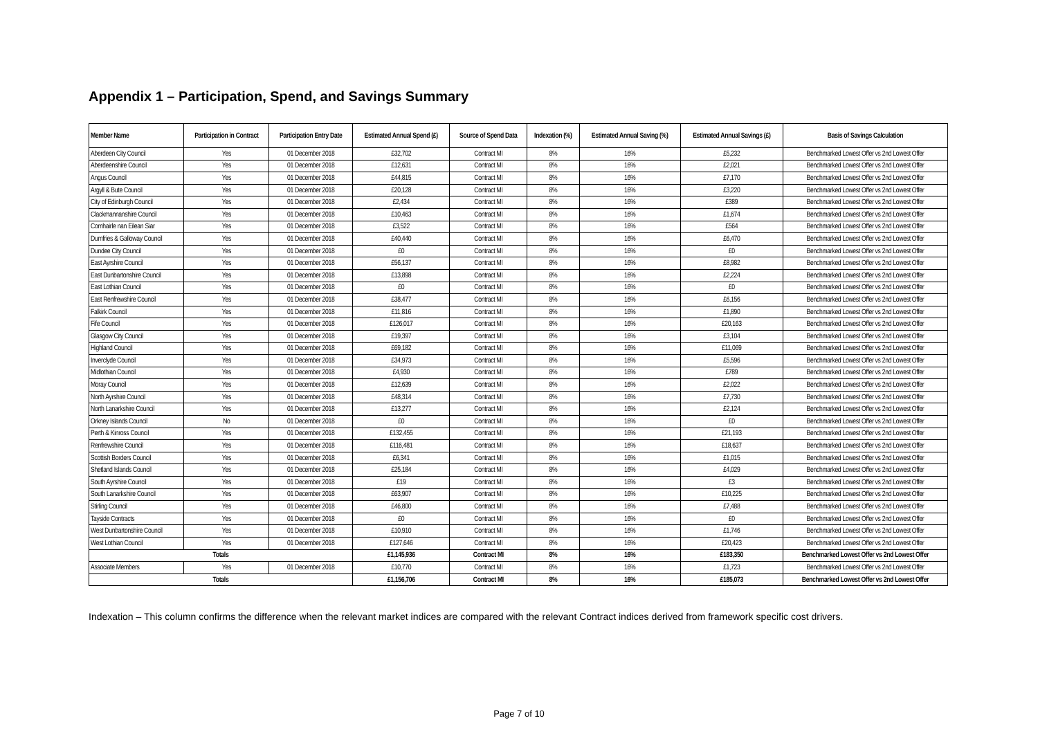Appendix 1 – Participation, Spend, and Savings Summary
| Member Name | Participation in Contract | Participation Entry Date | Estimated Annual Spend (£) | Source of Spend Data | Indexation (%) | Estimated Annual Saving (%) | Estimated Annual Savings (£) | Basis of Savings Calculation |
| --- | --- | --- | --- | --- | --- | --- | --- | --- |
| Aberdeen City Council | Yes | 01 December 2018 | £32,702 | Contract MI | 8% | 16% | £5,232 | Benchmarked Lowest Offer vs 2nd Lowest Offer |
| Aberdeenshire Council | Yes | 01 December 2018 | £12,631 | Contract MI | 8% | 16% | £2,021 | Benchmarked Lowest Offer vs 2nd Lowest Offer |
| Angus Council | Yes | 01 December 2018 | £44,815 | Contract MI | 8% | 16% | £7,170 | Benchmarked Lowest Offer vs 2nd Lowest Offer |
| Argyll & Bute Council | Yes | 01 December 2018 | £20,128 | Contract MI | 8% | 16% | £3,220 | Benchmarked Lowest Offer vs 2nd Lowest Offer |
| City of Edinburgh Council | Yes | 01 December 2018 | £2,434 | Contract MI | 8% | 16% | £389 | Benchmarked Lowest Offer vs 2nd Lowest Offer |
| Clackmannanshire Council | Yes | 01 December 2018 | £10,463 | Contract MI | 8% | 16% | £1,674 | Benchmarked Lowest Offer vs 2nd Lowest Offer |
| Comhairle nan Eilean Siar | Yes | 01 December 2018 | £3,522 | Contract MI | 8% | 16% | £564 | Benchmarked Lowest Offer vs 2nd Lowest Offer |
| Dumfries & Galloway Council | Yes | 01 December 2018 | £40,440 | Contract MI | 8% | 16% | £6,470 | Benchmarked Lowest Offer vs 2nd Lowest Offer |
| Dundee City Council | Yes | 01 December 2018 | £0 | Contract MI | 8% | 16% | £0 | Benchmarked Lowest Offer vs 2nd Lowest Offer |
| East Ayrshire Council | Yes | 01 December 2018 | £56,137 | Contract MI | 8% | 16% | £8,982 | Benchmarked Lowest Offer vs 2nd Lowest Offer |
| East Dunbartonshire Council | Yes | 01 December 2018 | £13,898 | Contract MI | 8% | 16% | £2,224 | Benchmarked Lowest Offer vs 2nd Lowest Offer |
| East Lothian Council | Yes | 01 December 2018 | £0 | Contract MI | 8% | 16% | £0 | Benchmarked Lowest Offer vs 2nd Lowest Offer |
| East Renfrewshire Council | Yes | 01 December 2018 | £38,477 | Contract MI | 8% | 16% | £6,156 | Benchmarked Lowest Offer vs 2nd Lowest Offer |
| Falkirk Council | Yes | 01 December 2018 | £11,816 | Contract MI | 8% | 16% | £1,890 | Benchmarked Lowest Offer vs 2nd Lowest Offer |
| Fife Council | Yes | 01 December 2018 | £126,017 | Contract MI | 8% | 16% | £20,163 | Benchmarked Lowest Offer vs 2nd Lowest Offer |
| Glasgow City Council | Yes | 01 December 2018 | £19,397 | Contract MI | 8% | 16% | £3,104 | Benchmarked Lowest Offer vs 2nd Lowest Offer |
| Highland Council | Yes | 01 December 2018 | £69,182 | Contract MI | 8% | 16% | £11,069 | Benchmarked Lowest Offer vs 2nd Lowest Offer |
| Inverclyde Council | Yes | 01 December 2018 | £34,973 | Contract MI | 8% | 16% | £5,596 | Benchmarked Lowest Offer vs 2nd Lowest Offer |
| Midlothian Council | Yes | 01 December 2018 | £4,930 | Contract MI | 8% | 16% | £789 | Benchmarked Lowest Offer vs 2nd Lowest Offer |
| Moray Council | Yes | 01 December 2018 | £12,639 | Contract MI | 8% | 16% | £2,022 | Benchmarked Lowest Offer vs 2nd Lowest Offer |
| North Ayrshire Council | Yes | 01 December 2018 | £48,314 | Contract MI | 8% | 16% | £7,730 | Benchmarked Lowest Offer vs 2nd Lowest Offer |
| North Lanarkshire Council | Yes | 01 December 2018 | £13,277 | Contract MI | 8% | 16% | £2,124 | Benchmarked Lowest Offer vs 2nd Lowest Offer |
| Orkney Islands Council | No | 01 December 2018 | £0 | Contract MI | 8% | 16% | £0 | Benchmarked Lowest Offer vs 2nd Lowest Offer |
| Perth & Kinross Council | Yes | 01 December 2018 | £132,455 | Contract MI | 8% | 16% | £21,193 | Benchmarked Lowest Offer vs 2nd Lowest Offer |
| Renfrewshire Council | Yes | 01 December 2018 | £116,481 | Contract MI | 8% | 16% | £18,637 | Benchmarked Lowest Offer vs 2nd Lowest Offer |
| Scottish Borders Council | Yes | 01 December 2018 | £6,341 | Contract MI | 8% | 16% | £1,015 | Benchmarked Lowest Offer vs 2nd Lowest Offer |
| Shetland Islands Council | Yes | 01 December 2018 | £25,184 | Contract MI | 8% | 16% | £4,029 | Benchmarked Lowest Offer vs 2nd Lowest Offer |
| South Ayrshire Council | Yes | 01 December 2018 | £19 | Contract MI | 8% | 16% | £3 | Benchmarked Lowest Offer vs 2nd Lowest Offer |
| South Lanarkshire Council | Yes | 01 December 2018 | £63,907 | Contract MI | 8% | 16% | £10,225 | Benchmarked Lowest Offer vs 2nd Lowest Offer |
| Stirling Council | Yes | 01 December 2018 | £46,800 | Contract MI | 8% | 16% | £7,488 | Benchmarked Lowest Offer vs 2nd Lowest Offer |
| Tayside Contracts | Yes | 01 December 2018 | £0 | Contract MI | 8% | 16% | £0 | Benchmarked Lowest Offer vs 2nd Lowest Offer |
| West Dunbartonshire Council | Yes | 01 December 2018 | £10,910 | Contract MI | 8% | 16% | £1,746 | Benchmarked Lowest Offer vs 2nd Lowest Offer |
| West Lothian Council | Yes | 01 December 2018 | £127,646 | Contract MI | 8% | 16% | £20,423 | Benchmarked Lowest Offer vs 2nd Lowest Offer |
| Totals | | | £1,145,936 | Contract MI | 8% | 16% | £183,350 | Benchmarked Lowest Offer vs 2nd Lowest Offer |
| Associate Members | Yes | 01 December 2018 | £10,770 | Contract MI | 8% | 16% | £1,723 | Benchmarked Lowest Offer vs 2nd Lowest Offer |
| Totals | | | £1,156,706 | Contract MI | 8% | 16% | £185,073 | Benchmarked Lowest Offer vs 2nd Lowest Offer |
Indexation – This column confirms the difference when the relevant market indices are compared with the relevant Contract indices derived from framework specific cost drivers.
Page 7 of 10